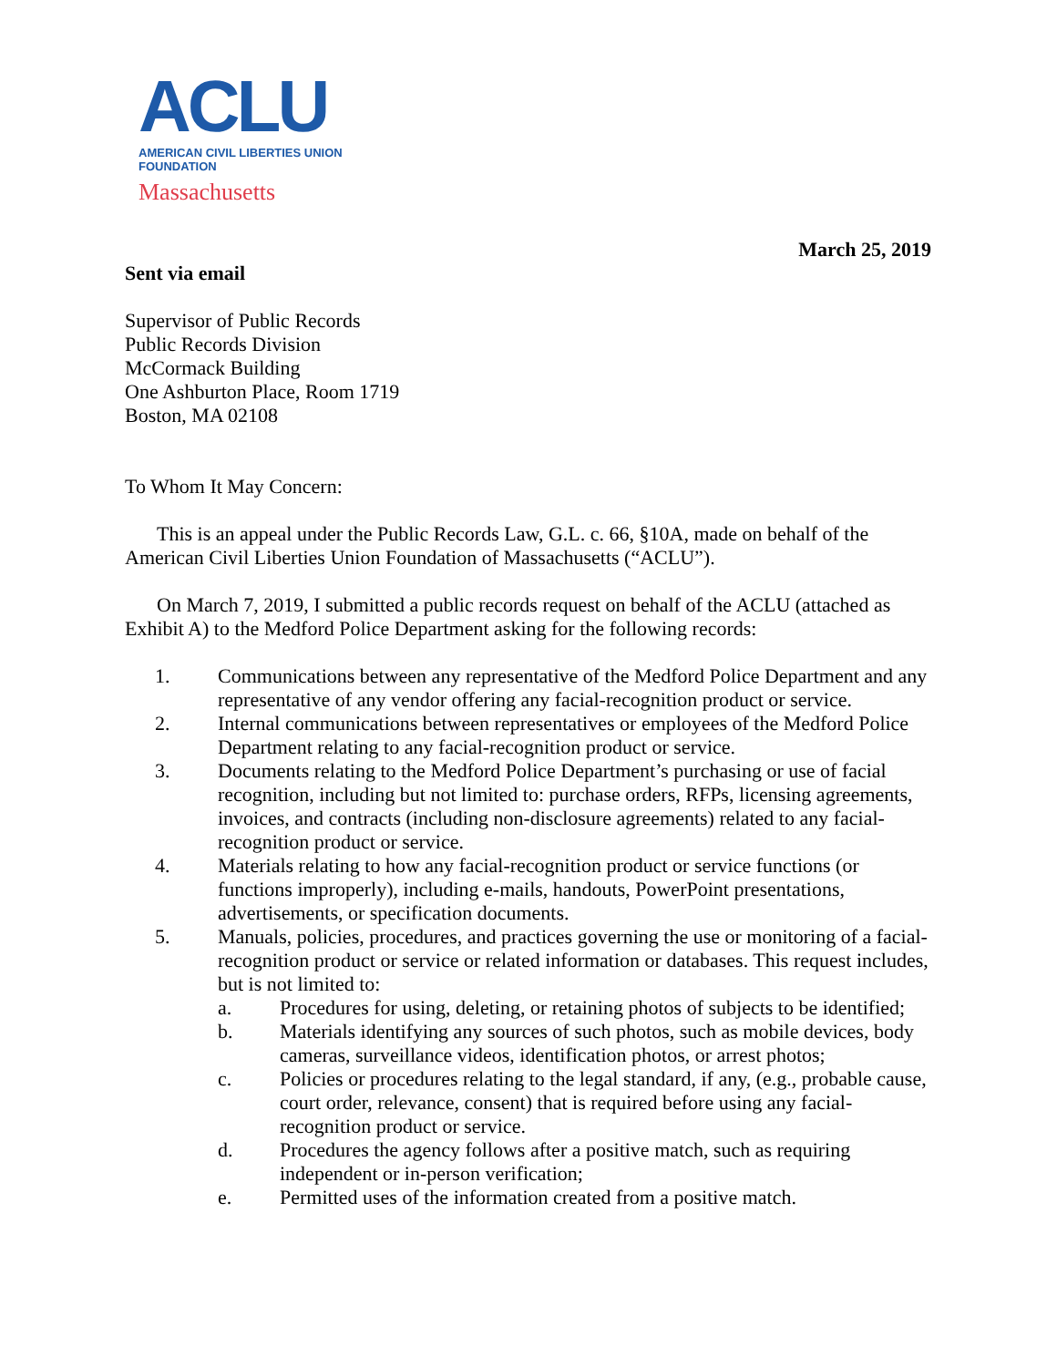ACLU
AMERICAN CIVIL LIBERTIES UNION
FOUNDATION
Massachusetts
March 25, 2019
Sent via email
Supervisor of Public Records
Public Records Division
McCormack Building
One Ashburton Place, Room 1719
Boston, MA 02108
To Whom It May Concern:
This is an appeal under the Public Records Law, G.L. c. 66, §10A, made on behalf of the American Civil Liberties Union Foundation of Massachusetts (“ACLU”).
On March 7, 2019, I submitted a public records request on behalf of the ACLU (attached as Exhibit A) to the Medford Police Department asking for the following records:
1. Communications between any representative of the Medford Police Department and any representative of any vendor offering any facial-recognition product or service.
2. Internal communications between representatives or employees of the Medford Police Department relating to any facial-recognition product or service.
3. Documents relating to the Medford Police Department’s purchasing or use of facial recognition, including but not limited to: purchase orders, RFPs, licensing agreements, invoices, and contracts (including non-disclosure agreements) related to any facial-recognition product or service.
4. Materials relating to how any facial-recognition product or service functions (or functions improperly), including e-mails, handouts, PowerPoint presentations, advertisements, or specification documents.
5. Manuals, policies, procedures, and practices governing the use or monitoring of a facial-recognition product or service or related information or databases. This request includes, but is not limited to:
a. Procedures for using, deleting, or retaining photos of subjects to be identified;
b. Materials identifying any sources of such photos, such as mobile devices, body cameras, surveillance videos, identification photos, or arrest photos;
c. Policies or procedures relating to the legal standard, if any, (e.g., probable cause, court order, relevance, consent) that is required before using any facial-recognition product or service.
d. Procedures the agency follows after a positive match, such as requiring independent or in-person verification;
e. Permitted uses of the information created from a positive match.